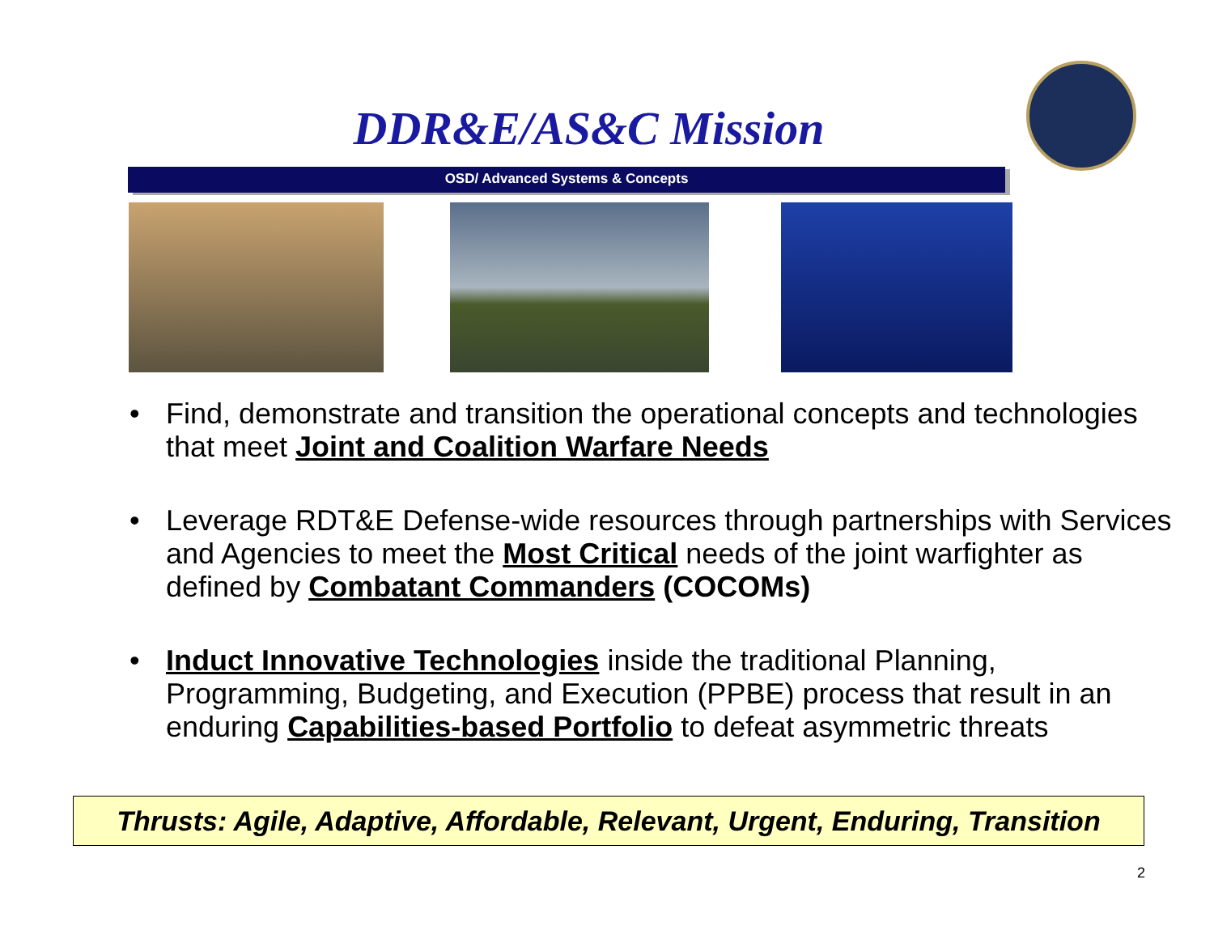DDR&E/AS&C Mission
OSD/ Advanced Systems & Concepts
• Find, demonstrate and transition the operational concepts and technologies that meet Joint and Coalition Warfare Needs
• Leverage RDT&E Defense-wide resources through partnerships with Services and Agencies to meet the Most Critical needs of the joint warfighter as defined by Combatant Commanders (COCOMs)
• Induct Innovative Technologies inside the traditional Planning, Programming, Budgeting, and Execution (PPBE) process that result in an enduring Capabilities-based Portfolio to defeat asymmetric threats
Thrusts: Agile, Adaptive, Affordable, Relevant, Urgent, Enduring, Transition
2